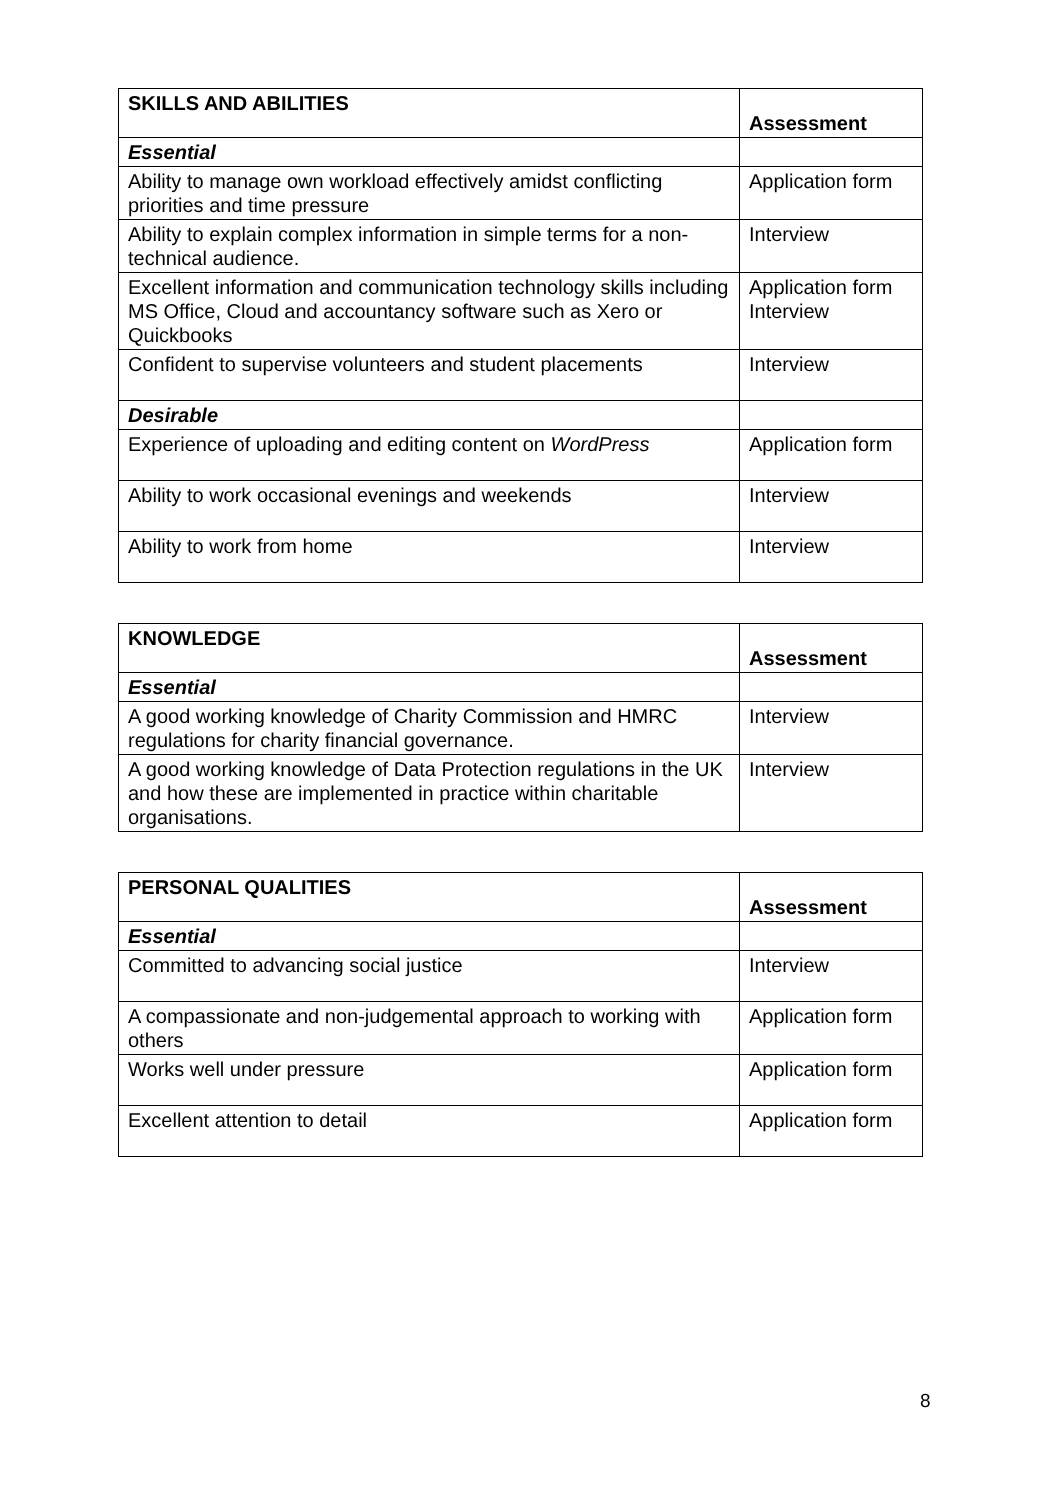| SKILLS AND ABILITIES | Assessment |
| --- | --- |
| Essential | |
| Ability to manage own workload effectively amidst conflicting priorities and time pressure | Application form |
| Ability to explain complex information in simple terms for a non-technical audience. | Interview |
| Excellent information and communication technology skills including MS Office, Cloud and accountancy software such as Xero or Quickbooks | Application form Interview |
| Confident to supervise volunteers and student placements | Interview |
| Desirable | |
| Experience of uploading and editing content on WordPress | Application form |
| Ability to work occasional evenings and weekends | Interview |
| Ability to work from home | Interview |
| KNOWLEDGE | Assessment |
| --- | --- |
| Essential | |
| A good working knowledge of Charity Commission and HMRC regulations for charity financial governance. | Interview |
| A good working knowledge of Data Protection regulations in the UK and how these are implemented in practice within charitable organisations. | Interview |
| PERSONAL QUALITIES | Assessment |
| --- | --- |
| Essential | |
| Committed to advancing social justice | Interview |
| A compassionate and non-judgemental approach to working with others | Application form |
| Works well under pressure | Application form |
| Excellent attention to detail | Application form |
8